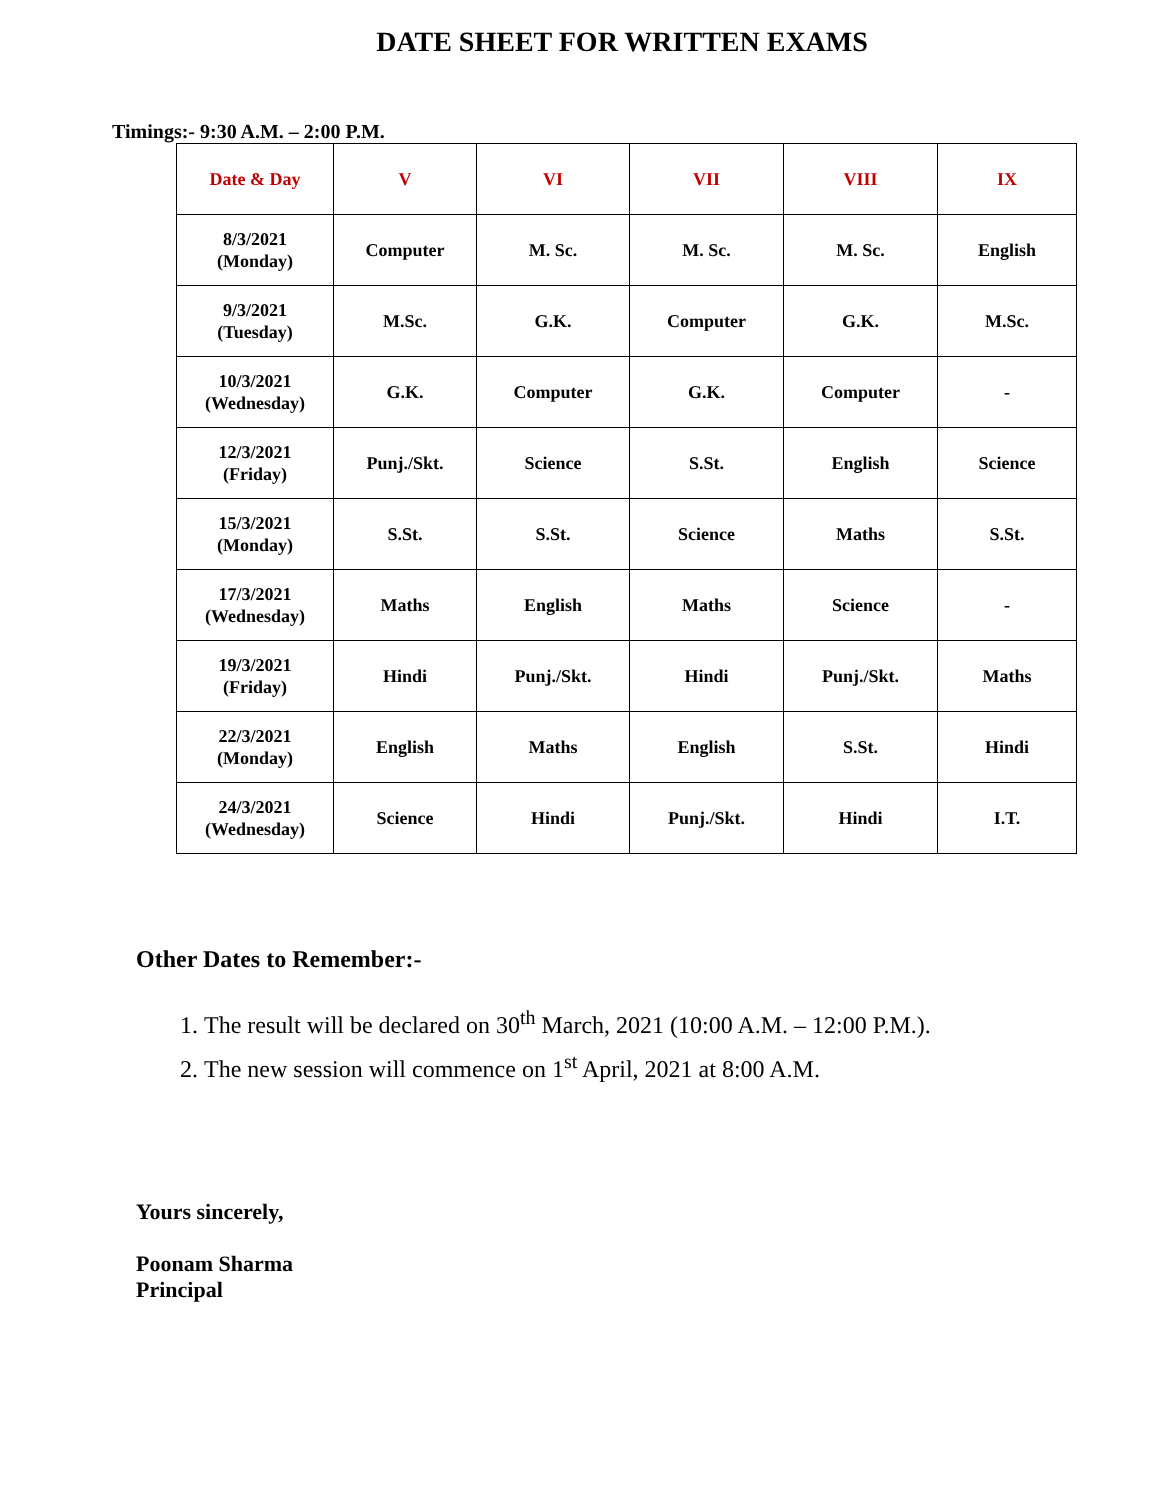DATE SHEET FOR WRITTEN EXAMS
Timings:- 9:30 A.M. – 2:00 P.M.
| Date & Day | V | VI | VII | VIII | IX |
| --- | --- | --- | --- | --- | --- |
| 8/3/2021 (Monday) | Computer | M. Sc. | M. Sc. | M. Sc. | English |
| 9/3/2021 (Tuesday) | M.Sc. | G.K. | Computer | G.K. | M.Sc. |
| 10/3/2021 (Wednesday) | G.K. | Computer | G.K. | Computer | - |
| 12/3/2021 (Friday) | Punj./Skt. | Science | S.St. | English | Science |
| 15/3/2021 (Monday) | S.St. | S.St. | Science | Maths | S.St. |
| 17/3/2021 (Wednesday) | Maths | English | Maths | Science | - |
| 19/3/2021 (Friday) | Hindi | Punj./Skt. | Hindi | Punj./Skt. | Maths |
| 22/3/2021 (Monday) | English | Maths | English | S.St. | Hindi |
| 24/3/2021 (Wednesday) | Science | Hindi | Punj./Skt. | Hindi | I.T. |
Other Dates to Remember:-
1. The result will be declared on 30<sup>th</sup> March, 2021 (10:00 A.M. – 12:00 P.M.).
2. The new session will commence on 1<sup>st</sup> April, 2021 at 8:00 A.M.
Yours sincerely,
Poonam Sharma
Principal